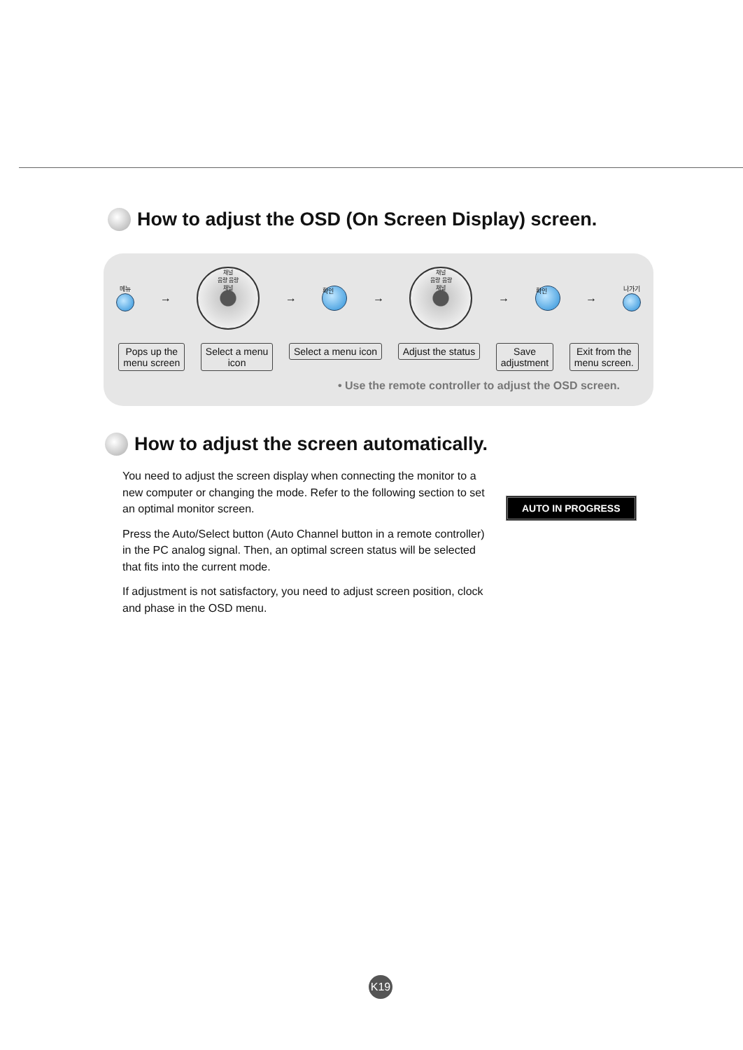How to adjust the OSD (On Screen Display) screen.
메뉴
→
채널
음량 음량
채널
→ 확인 →
채널
음량 음량
채널
→ 확인 → 나가기
Pops up the
menu screen
Select a menu
icon
Select a menu icon Adjust the status Save
adjustment
Exit from the
menu screen.
• Use the remote controller to adjust the OSD screen.
How to adjust the screen automatically.
You need to adjust the screen display when connecting the monitor to a new computer or changing the mode. Refer to the following section to set an optimal monitor screen.
Press the Auto/Select button (Auto Channel button in a remote controller) in the PC analog signal. Then, an optimal screen status will be selected that fits into the current mode.
If adjustment is not satisfactory, you need to adjust screen position, clock and phase in the OSD menu.
AUTO IN PROGRESS
K19